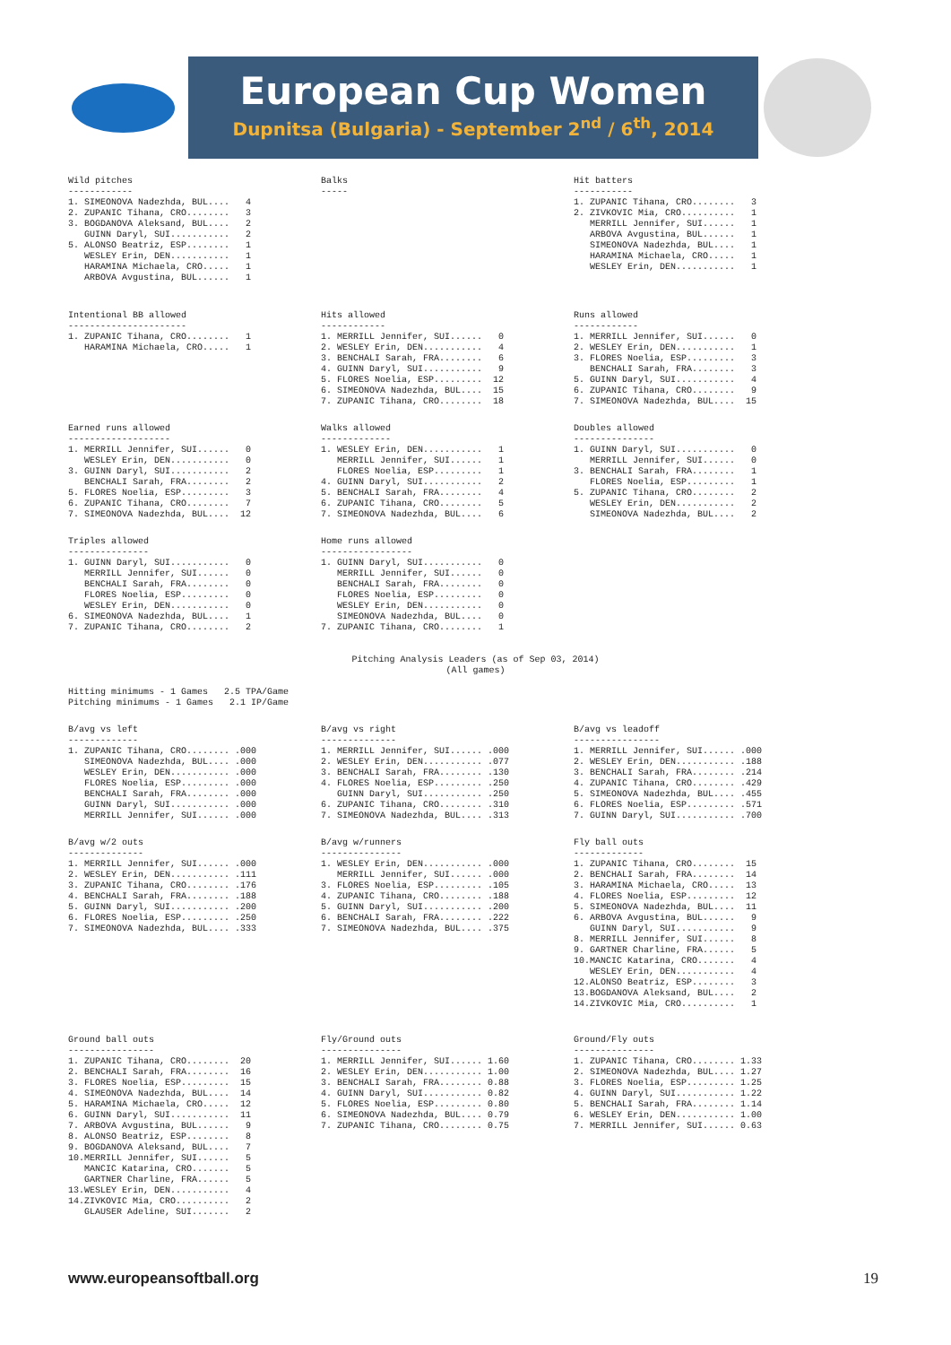European Cup Women
Dupnitsa (Bulgaria) - September 2<sup>nd</sup> / 6<sup>th</sup>, 2014
Wild pitches
------------
1. SIMEONOVA Nadezhda, BUL....   4
2. ZUPANIC Tihana, CRO........   3
3. BOGDANOVA Aleksand, BUL....   2
   GUINN Daryl, SUI...........   2
5. ALONSO Beatriz, ESP........   1
   WESLEY Erin, DEN...........   1
   HARAMINA Michaela, CRO.....   1
   ARBOVA Avgustina, BUL......   1
Balks
-----
Hit batters
-----------
1. ZUPANIC Tihana, CRO........   3
2. ZIVKOVIC Mia, CRO..........   1
   MERRILL Jennifer, SUI......   1
   ARBOVA Avgustina, BUL......   1
   SIMEONOVA Nadezhda, BUL....   1
   HARAMINA Michaela, CRO.....   1
   WESLEY Erin, DEN...........   1
Intentional BB allowed
----------------------
1. ZUPANIC Tihana, CRO........   1
   HARAMINA Michaela, CRO.....   1
Hits allowed
------------
1. MERRILL Jennifer, SUI......   0
2. WESLEY Erin, DEN...........   4
3. BENCHALI Sarah, FRA........   6
4. GUINN Daryl, SUI...........   9
5. FLORES Noelia, ESP.........  12
6. SIMEONOVA Nadezhda, BUL....  15
7. ZUPANIC Tihana, CRO........  18
Runs allowed
------------
1. MERRILL Jennifer, SUI......   0
2. WESLEY Erin, DEN...........   1
3. FLORES Noelia, ESP.........   3
   BENCHALI Sarah, FRA........   3
5. GUINN Daryl, SUI...........   4
6. ZUPANIC Tihana, CRO........   9
7. SIMEONOVA Nadezhda, BUL....  15
Earned runs allowed
-------------------
1. MERRILL Jennifer, SUI......   0
   WESLEY Erin, DEN...........   0
3. GUINN Daryl, SUI...........   2
   BENCHALI Sarah, FRA........   2
5. FLORES Noelia, ESP.........   3
6. ZUPANIC Tihana, CRO........   7
7. SIMEONOVA Nadezhda, BUL....  12
Walks allowed
-------------
1. WESLEY Erin, DEN...........   1
   MERRILL Jennifer, SUI......   1
   FLORES Noelia, ESP.........   1
4. GUINN Daryl, SUI...........   2
5. BENCHALI Sarah, FRA........   4
6. ZUPANIC Tihana, CRO........   5
7. SIMEONOVA Nadezhda, BUL....   6
Doubles allowed
---------------
1. GUINN Daryl, SUI...........   0
   MERRILL Jennifer, SUI......   0
3. BENCHALI Sarah, FRA........   1
   FLORES Noelia, ESP.........   1
5. ZUPANIC Tihana, CRO........   2
   WESLEY Erin, DEN...........   2
   SIMEONOVA Nadezhda, BUL....   2
Triples allowed
---------------
1. GUINN Daryl, SUI...........   0
   MERRILL Jennifer, SUI......   0
   BENCHALI Sarah, FRA........   0
   FLORES Noelia, ESP.........   0
   WESLEY Erin, DEN...........   0
6. SIMEONOVA Nadezhda, BUL....   1
7. ZUPANIC Tihana, CRO........   2
Home runs allowed
-----------------
1. GUINN Daryl, SUI...........   0
   MERRILL Jennifer, SUI......   0
   BENCHALI Sarah, FRA........   0
   FLORES Noelia, ESP.........   0
   WESLEY Erin, DEN...........   0
   SIMEONOVA Nadezhda, BUL....   0
7. ZUPANIC Tihana, CRO........   1
Pitching Analysis Leaders (as of Sep 03, 2014)
(All games)
Hitting minimums - 1 Games   2.5 TPA/Game
Pitching minimums - 1 Games   2.1 IP/Game
B/avg vs left
-------------
1. ZUPANIC Tihana, CRO........ .000
   SIMEONOVA Nadezhda, BUL.... .000
   WESLEY Erin, DEN........... .000
   FLORES Noelia, ESP......... .000
   BENCHALI Sarah, FRA........ .000
   GUINN Daryl, SUI........... .000
   MERRILL Jennifer, SUI...... .000
B/avg vs right
--------------
1. MERRILL Jennifer, SUI...... .000
2. WESLEY Erin, DEN........... .077
3. BENCHALI Sarah, FRA........ .130
4. FLORES Noelia, ESP......... .250
   GUINN Daryl, SUI........... .250
6. ZUPANIC Tihana, CRO........ .310
7. SIMEONOVA Nadezhda, BUL.... .313
B/avg vs leadoff
----------------
1. MERRILL Jennifer, SUI...... .000
2. WESLEY Erin, DEN........... .188
3. BENCHALI Sarah, FRA........ .214
4. ZUPANIC Tihana, CRO........ .429
5. SIMEONOVA Nadezhda, BUL.... .455
6. FLORES Noelia, ESP......... .571
7. GUINN Daryl, SUI........... .700
B/avg w/2 outs
--------------
1. MERRILL Jennifer, SUI...... .000
2. WESLEY Erin, DEN........... .111
3. ZUPANIC Tihana, CRO........ .176
4. BENCHALI Sarah, FRA........ .188
5. GUINN Daryl, SUI........... .200
6. FLORES Noelia, ESP......... .250
7. SIMEONOVA Nadezhda, BUL.... .333
B/avg w/runners
---------------
1. WESLEY Erin, DEN........... .000
   MERRILL Jennifer, SUI...... .000
3. FLORES Noelia, ESP......... .105
4. ZUPANIC Tihana, CRO........ .188
5. GUINN Daryl, SUI........... .200
6. BENCHALI Sarah, FRA........ .222
7. SIMEONOVA Nadezhda, BUL.... .375
Fly ball outs
-------------
1. ZUPANIC Tihana, CRO........  15
2. BENCHALI Sarah, FRA........  14
3. HARAMINA Michaela, CRO.....  13
4. FLORES Noelia, ESP.........  12
5. SIMEONOVA Nadezhda, BUL....  11
6. ARBOVA Avgustina, BUL......   9
   GUINN Daryl, SUI...........   9
8. MERRILL Jennifer, SUI......   8
9. GARTNER Charline, FRA......   5
10.MANCIC Katarina, CRO.......   4
   WESLEY Erin, DEN...........   4
12.ALONSO Beatriz, ESP........   3
13.BOGDANOVA Aleksand, BUL....   2
14.ZIVKOVIC Mia, CRO..........   1
Ground ball outs
----------------
1. ZUPANIC Tihana, CRO........  20
2. BENCHALI Sarah, FRA........  16
3. FLORES Noelia, ESP.........  15
4. SIMEONOVA Nadezhda, BUL....  14
5. HARAMINA Michaela, CRO.....  12
6. GUINN Daryl, SUI...........  11
7. ARBOVA Avgustina, BUL......   9
8. ALONSO Beatriz, ESP........   8
9. BOGDANOVA Aleksand, BUL....   7
10.MERRILL Jennifer, SUI......   5
   MANCIC Katarina, CRO.......   5
   GARTNER Charline, FRA......   5
13.WESLEY Erin, DEN...........   4
14.ZIVKOVIC Mia, CRO..........   2
   GLAUSER Adeline, SUI.......   2
Fly/Ground outs
---------------
1. MERRILL Jennifer, SUI...... 1.60
2. WESLEY Erin, DEN........... 1.00
3. BENCHALI Sarah, FRA........ 0.88
4. GUINN Daryl, SUI........... 0.82
5. FLORES Noelia, ESP......... 0.80
6. SIMEONOVA Nadezhda, BUL.... 0.79
7. ZUPANIC Tihana, CRO........ 0.75
Ground/Fly outs
---------------
1. ZUPANIC Tihana, CRO........ 1.33
2. SIMEONOVA Nadezhda, BUL.... 1.27
3. FLORES Noelia, ESP......... 1.25
4. GUINN Daryl, SUI........... 1.22
5. BENCHALI Sarah, FRA........ 1.14
6. WESLEY Erin, DEN........... 1.00
7. MERRILL Jennifer, SUI...... 0.63
www.europeansoftball.org 19